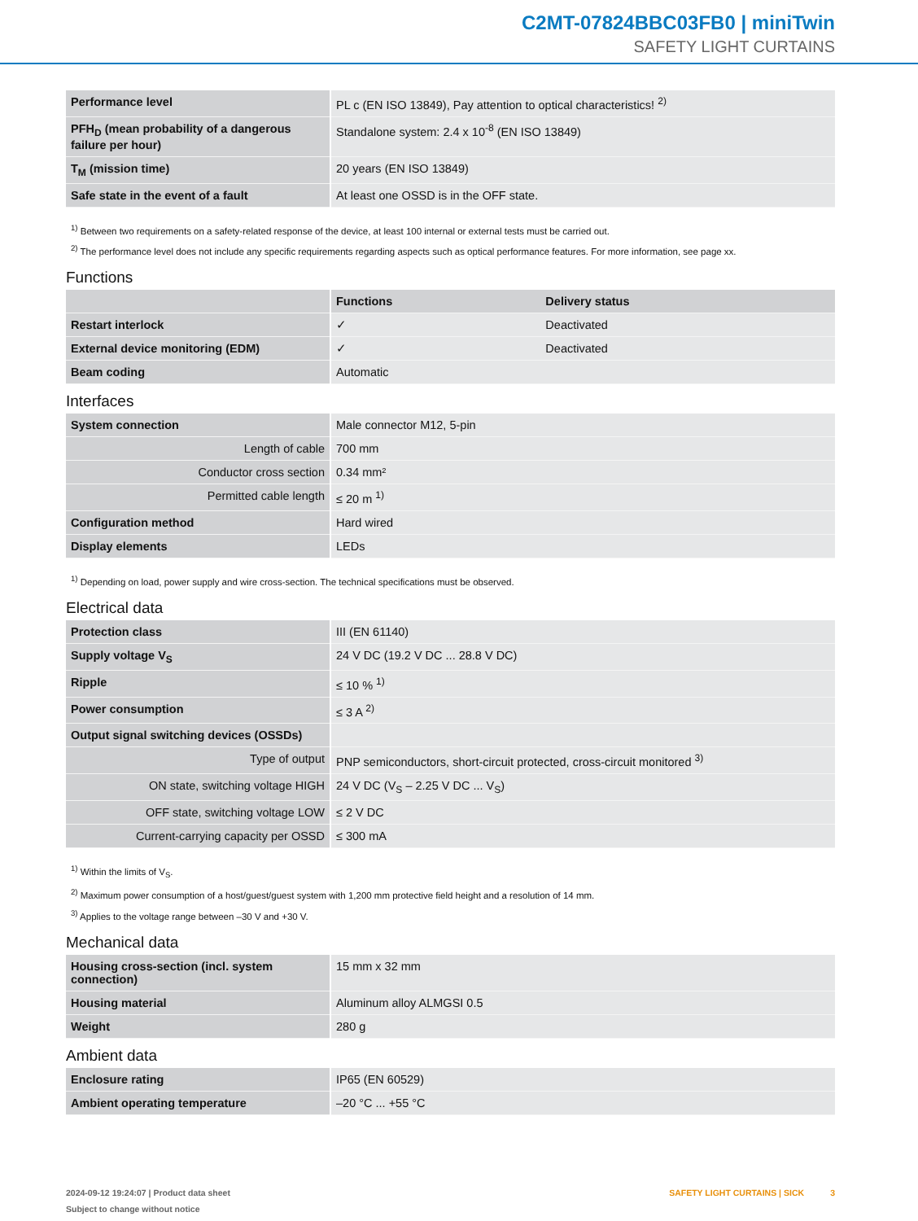C2MT-07824BBC03FB0 | miniTwin
SAFETY LIGHT CURTAINS
| Performance level | PL c (EN ISO 13849), Pay attention to optical characteristics! <sup>2)</sup> |
| PFH<sub>D</sub> (mean probability of a dangerous failure per hour) | Standalone system: 2.4 x 10<sup>-8</sup> (EN ISO 13849) |
| T<sub>M</sub> (mission time) | 20 years (EN ISO 13849) |
| Safe state in the event of a fault | At least one OSSD is in the OFF state. |
<sup>1)</sup> Between two requirements on a safety-related response of the device, at least 100 internal or external tests must be carried out.
<sup>2)</sup> The performance level does not include any specific requirements regarding aspects such as optical performance features. For more information, see page xx.
Functions
| | Functions | Delivery status |
| --- | --- | --- |
| Restart interlock | ✓ | Deactivated |
| External device monitoring (EDM) | ✓ | Deactivated |
| Beam coding | Automatic | |
Interfaces
| System connection | Male connector M12, 5-pin |
| Length of cable | 700 mm |
| Conductor cross section | 0.34 mm² |
| Permitted cable length | ≤ 20 m <sup>1)</sup> |
| Configuration method | Hard wired |
| Display elements | LEDs |
<sup>1)</sup> Depending on load, power supply and wire cross-section. The technical specifications must be observed.
Electrical data
| Protection class | III (EN 61140) |
| Supply voltage V<sub>S</sub> | 24 V DC (19.2 V DC ... 28.8 V DC) |
| Ripple | ≤ 10 % <sup>1)</sup> |
| Power consumption | ≤ 3 A <sup>2)</sup> |
| Output signal switching devices (OSSDs) | |
| Type of output | PNP semiconductors, short-circuit protected, cross-circuit monitored <sup>3)</sup> |
| ON state, switching voltage HIGH | 24 V DC (V<sub>S</sub> – 2.25 V DC ... V<sub>S</sub>) |
| OFF state, switching voltage LOW | ≤ 2 V DC |
| Current-carrying capacity per OSSD | ≤ 300 mA |
<sup>1)</sup> Within the limits of V<sub>S</sub>.
<sup>2)</sup> Maximum power consumption of a host/guest/guest system with 1,200 mm protective field height and a resolution of 14 mm.
<sup>3)</sup> Applies to the voltage range between –30 V and +30 V.
Mechanical data
| Housing cross-section (incl. system connection) | 15 mm x 32 mm |
| Housing material | Aluminum alloy ALMGSI 0.5 |
| Weight | 280 g |
Ambient data
| Enclosure rating | IP65 (EN 60529) |
| Ambient operating temperature | –20 °C ... +55 °C |
2024-09-12 19:24:07 | Product data sheet
Subject to change without notice
SAFETY LIGHT CURTAINS | SICK 3